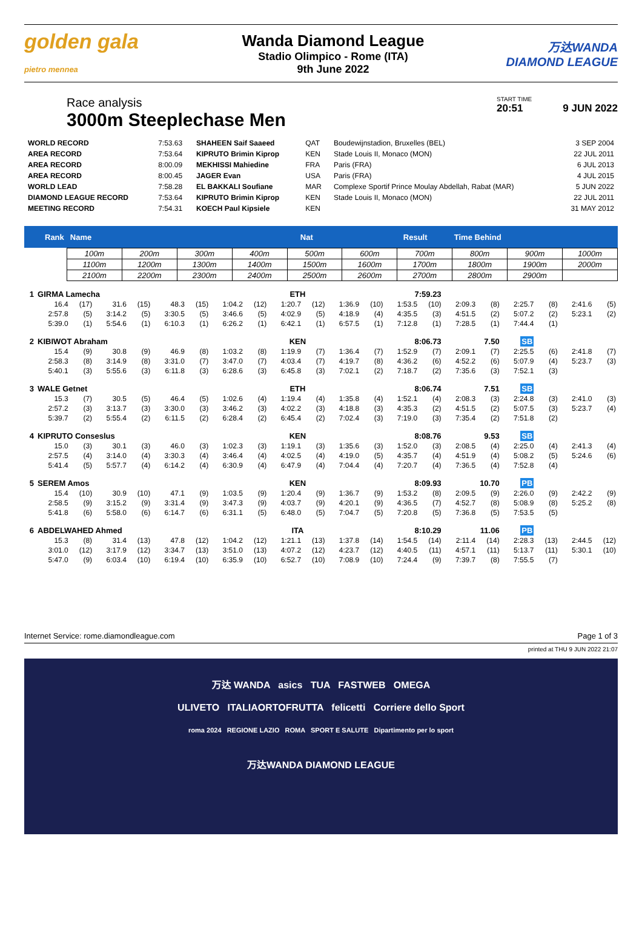golden gala
pietro mennea
Wanda Diamond League
Stadio Olimpico - Rome (ITA)
9th June 2022
万达WANDA
DIAMOND LEAGUE
Race analysis
3000m Steeplechase Men
START TIME
20:51 9 JUN 2022
| WORLD RECORD | 7:53.63 | SHAHEEN Saif Saaeed | QAT | Boudewijnstadion, Bruxelles (BEL) | 3 SEP 2004 |
| AREA RECORD | 7:53.64 | KIPRUTO Brimin Kiprop | KEN | Stade Louis II, Monaco (MON) | 22 JUL 2011 |
| AREA RECORD | 8:00.09 | MEKHISSI Mahiedine | FRA | Paris (FRA) | 6 JUL 2013 |
| AREA RECORD | 8:00.45 | JAGER Evan | USA | Paris (FRA) | 4 JUL 2015 |
| WORLD LEAD | 7:58.28 | EL BAKKALI Soufiane | MAR | Complexe Sportif Prince Moulay Abdellah, Rabat (MAR) | 5 JUN 2022 |
| DIAMOND LEAGUE RECORD | 7:53.64 | KIPRUTO Brimin Kiprop | KEN | Stade Louis II, Monaco (MON) | 22 JUL 2011 |
| MEETING RECORD | 7:54.31 | KOECH Paul Kipsiele | KEN | | 31 MAY 2012 |
Rank Name Nat Result Time Behind
| 100m | 200m | 300m | 400m | 500m | 600m | 700m | 800m | 900m | 1000m |
| 1100m | 1200m | 1300m | 1400m | 1500m | 1600m | 1700m | 1800m | 1900m | 2000m |
| 2100m | 2200m | 2300m | 2400m | 2500m | 2600m | 2700m | 2800m | 2900m | |
| 1 | GIRMA Lamecha | | | | | | | | ETH | | 7:59.23 | | | | | | | | | |
| | 16.4 | (17) | 31.6 | (15) | 48.3 | (15) | 1:04.2 | (12) | 1:20.7 | (12) | 1:36.9 | (10) | 1:53.5 | (10) | 2:09.3 | (8) | 2:25.7 | (8) | 2:41.6 | (5) |
| | 2:57.8 | (5) | 3:14.2 | (5) | 3:30.5 | (5) | 3:46.6 | (5) | 4:02.9 | (5) | 4:18.9 | (4) | 4:35.5 | (3) | 4:51.5 | (2) | 5:07.2 | (2) | 5:23.1 | (2) |
| | 5:39.0 | (1) | 5:54.6 | (1) | 6:10.3 | (1) | 6:26.2 | (1) | 6:42.1 | (1) | 6:57.5 | (1) | 7:12.8 | (1) | 7:28.5 | (1) | 7:44.4 | (1) | | |
| 2 | KIBIWOT Abraham | | | | | | | | KEN | | 8:06.73 | | | | 7.50 | | SB | | | |
| | 15.4 | (9) | 30.8 | (9) | 46.9 | (8) | 1:03.2 | (8) | 1:19.9 | (7) | 1:36.4 | (7) | 1:52.9 | (7) | 2:09.1 | (7) | 2:25.5 | (6) | 2:41.8 | (7) |
| | 2:58.3 | (8) | 3:14.9 | (8) | 3:31.0 | (7) | 3:47.0 | (7) | 4:03.4 | (7) | 4:19.7 | (8) | 4:36.2 | (6) | 4:52.2 | (6) | 5:07.9 | (4) | 5:23.7 | (3) |
| | 5:40.1 | (3) | 5:55.6 | (3) | 6:11.8 | (3) | 6:28.6 | (3) | 6:45.8 | (3) | 7:02.1 | (2) | 7:18.7 | (2) | 7:35.6 | (3) | 7:52.1 | (3) | | |
| 3 | WALE Getnet | | | | | | | | ETH | | 8:06.74 | | | | 7.51 | | SB | | | |
| | 15.3 | (7) | 30.5 | (5) | 46.4 | (5) | 1:02.6 | (4) | 1:19.4 | (4) | 1:35.8 | (4) | 1:52.1 | (4) | 2:08.3 | (3) | 2:24.8 | (3) | 2:41.0 | (3) |
| | 2:57.2 | (3) | 3:13.7 | (3) | 3:30.0 | (3) | 3:46.2 | (3) | 4:02.2 | (3) | 4:18.8 | (3) | 4:35.3 | (2) | 4:51.5 | (2) | 5:07.5 | (3) | 5:23.7 | (4) |
| | 5:39.7 | (2) | 5:55.4 | (2) | 6:11.5 | (2) | 6:28.4 | (2) | 6:45.4 | (2) | 7:02.4 | (3) | 7:19.0 | (3) | 7:35.4 | (2) | 7:51.8 | (2) | | |
| 4 | KIPRUTO Conseslus | | | | | | | | KEN | | 8:08.76 | | | | 9.53 | | SB | | | |
| | 15.0 | (3) | 30.1 | (3) | 46.0 | (3) | 1:02.3 | (3) | 1:19.1 | (3) | 1:35.6 | (3) | 1:52.0 | (3) | 2:08.5 | (4) | 2:25.0 | (4) | 2:41.3 | (4) |
| | 2:57.5 | (4) | 3:14.0 | (4) | 3:30.3 | (4) | 3:46.4 | (4) | 4:02.5 | (4) | 4:19.0 | (5) | 4:35.7 | (4) | 4:51.9 | (4) | 5:08.2 | (5) | 5:24.6 | (6) |
| | 5:41.4 | (5) | 5:57.7 | (4) | 6:14.2 | (4) | 6:30.9 | (4) | 6:47.9 | (4) | 7:04.4 | (4) | 7:20.7 | (4) | 7:36.5 | (4) | 7:52.8 | (4) | | |
| 5 | SEREM Amos | | | | | | | | KEN | | 8:09.93 | | | | 10.70 | | PB | | | |
| | 15.4 | (10) | 30.9 | (10) | 47.1 | (9) | 1:03.5 | (9) | 1:20.4 | (9) | 1:36.7 | (9) | 1:53.2 | (8) | 2:09.5 | (9) | 2:26.0 | (9) | 2:42.2 | (9) |
| | 2:58.5 | (9) | 3:15.2 | (9) | 3:31.4 | (9) | 3:47.3 | (9) | 4:03.7 | (9) | 4:20.1 | (9) | 4:36.5 | (7) | 4:52.7 | (8) | 5:08.9 | (8) | 5:25.2 | (8) |
| | 5:41.8 | (6) | 5:58.0 | (6) | 6:14.7 | (6) | 6:31.1 | (5) | 6:48.0 | (5) | 7:04.7 | (5) | 7:20.8 | (5) | 7:36.8 | (5) | 7:53.5 | (5) | | |
| 6 | ABDELWAHED Ahmed | | | | | | | | ITA | | 8:10.29 | | | | 11.06 | | PB | | | |
| | 15.3 | (8) | 31.4 | (13) | 47.8 | (12) | 1:04.2 | (12) | 1:21.1 | (13) | 1:37.8 | (14) | 1:54.5 | (14) | 2:11.4 | (14) | 2:28.3 | (13) | 2:44.5 | (12) |
| | 3:01.0 | (12) | 3:17.9 | (12) | 3:34.7 | (13) | 3:51.0 | (13) | 4:07.2 | (12) | 4:23.7 | (12) | 4:40.5 | (11) | 4:57.1 | (11) | 5:13.7 | (11) | 5:30.1 | (10) |
| | 5:47.0 | (9) | 6:03.4 | (10) | 6:19.4 | (10) | 6:35.9 | (10) | 6:52.7 | (10) | 7:08.9 | (10) | 7:24.4 | (9) | 7:39.7 | (8) | 7:55.5 | (7) | | |
Internet Service: rome.diamondleague.com Page 1 of 3
printed at THU 9 JUN 2022 21:07
万达 WANDA asics TUA FASTWEB OMEGA
ULIVETO ITALIAORTOFRUTTA felicetti Corriere dello Sport
roma 2024 REGIONE LAZIO ROMA SPORT E SALUTE Dipartimento per lo sport
万达WANDA DIAMOND LEAGUE